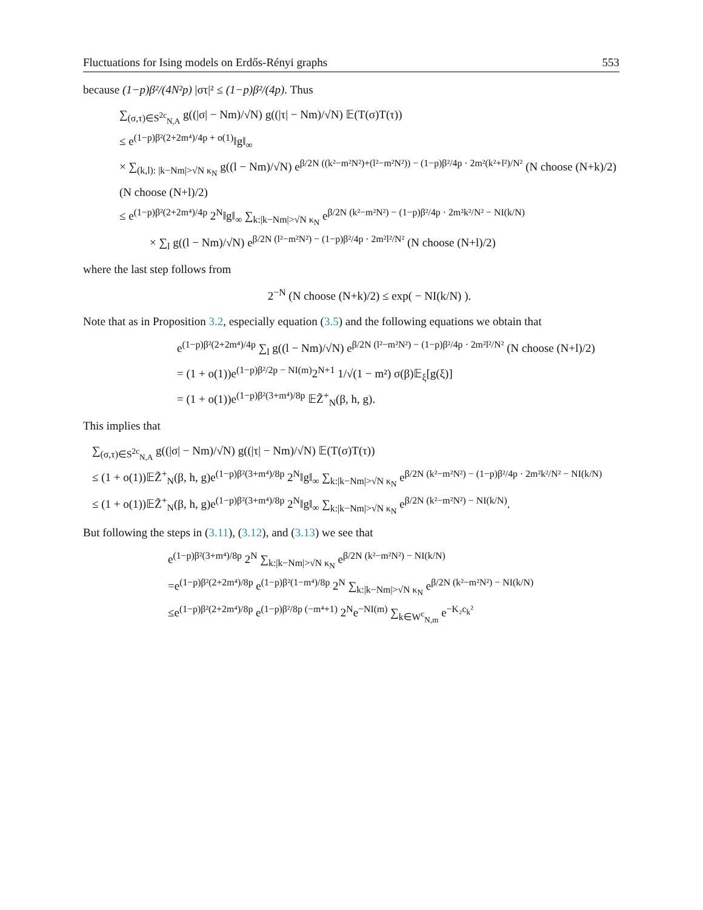Fluctuations for Ising models on Erdős-Rényi graphs 553
because (1−p)β²/(4N²p) |στ|² ≤ (1−p)β²/(4p). Thus
∑<sub>(σ,τ)∈S<sup>2c</sup><sub>N,A</sub></sub> g((|σ| − Nm)/√N) g((|τ| − Nm)/√N) 𝔼(T(σ)T(τ))
≤ e<sup>(1−p)β²(2+2m⁴)/4p + o(1)</sup>‖g‖<sub>∞</sub>
× ∑<sub>(k,l): |k−Nm|>√N κ<sub>N</sub></sub> g((l − Nm)/√N) e<sup>β/2N ((k²−m²N²)+(l²−m²N²)) − (1−p)β²/4p · 2m²(k²+l²)/N²</sup> (N choose (N+k)/2)(N choose (N+l)/2)
≤ e<sup>(1−p)β²(2+2m⁴)/4p</sup> 2<sup>N</sup>‖g‖<sub>∞</sub> ∑<sub>k:|k−Nm|>√N κ<sub>N</sub></sub> e<sup>β/2N (k²−m²N²) − (1−p)β²/4p · 2m²k²/N² − NI(k/N)</sup>
× ∑<sub>l</sub> g((l − Nm)/√N) e<sup>β/2N (l²−m²N²) − (1−p)β²/4p · 2m²l²/N²</sup> (N choose (N+l)/2)
where the last step follows from
2<sup>−N</sup> (N choose (N+k)/2) ≤ exp( − NI(k/N) ).
Note that as in Proposition 3.2, especially equation (3.5) and the following equations we obtain that
e<sup>(1−p)β²(2+2m⁴)/4p</sup> ∑<sub>l</sub> g((l − Nm)/√N) e<sup>β/2N (l²−m²N²) − (1−p)β²/4p · 2m²l²/N²</sup> (N choose (N+l)/2)
= (1 + o(1))e<sup>(1−p)β²/2p − NI(m)</sup>2<sup>N+1</sup> 1/√(1 − m²) σ(β)𝔼<sub>ξ</sub>[g(ξ)]
= (1 + o(1))e<sup>(1−p)β²(3+m⁴)/8p</sup> 𝔼Z̃<sup>+</sup><sub>N</sub>(β, h, g).
This implies that
∑<sub>(σ,τ)∈S<sup>2c</sup><sub>N,A</sub></sub> g((|σ| − Nm)/√N) g((|τ| − Nm)/√N) 𝔼(T(σ)T(τ))
≤ (1 + o(1))𝔼Z̃<sup>+</sup><sub>N</sub>(β, h, g)e<sup>(1−p)β²(3+m⁴)/8p</sup> 2<sup>N</sup>‖g‖<sub>∞</sub> ∑<sub>k:|k−Nm|>√N κ<sub>N</sub></sub> e<sup>β/2N (k²−m²N²) − (1−p)β²/4p · 2m²k²/N² − NI(k/N)</sup>
≤ (1 + o(1))𝔼Z̃<sup>+</sup><sub>N</sub>(β, h, g)e<sup>(1−p)β²(3+m⁴)/8p</sup> 2<sup>N</sup>‖g‖<sub>∞</sub> ∑<sub>k:|k−Nm|>√N κ<sub>N</sub></sub> e<sup>β/2N (k²−m²N²) − NI(k/N)</sup>.
But following the steps in (3.11), (3.12), and (3.13) we see that
e<sup>(1−p)β²(3+m⁴)/8p</sup> 2<sup>N</sup> ∑<sub>k:|k−Nm|>√N κ<sub>N</sub></sub> e<sup>β/2N (k²−m²N²) − NI(k/N)</sup>
=e<sup>(1−p)β²(2+2m⁴)/8p</sup> e<sup>(1−p)β²(1−m⁴)/8p</sup> 2<sup>N</sup> ∑<sub>k:|k−Nm|>√N κ<sub>N</sub></sub> e<sup>β/2N (k²−m²N²) − NI(k/N)</sup>
≤e<sup>(1−p)β²(2+2m⁴)/8p</sup> e<sup>(1−p)β²/8p (−m⁴+1)</sup> 2<sup>N</sup>e<sup>−NI(m)</sup> ∑<sub>k∈W<sup>c</sup><sub>N,m</sub></sub> e<sup>−K₂c<sub>k</sub>²</sup>